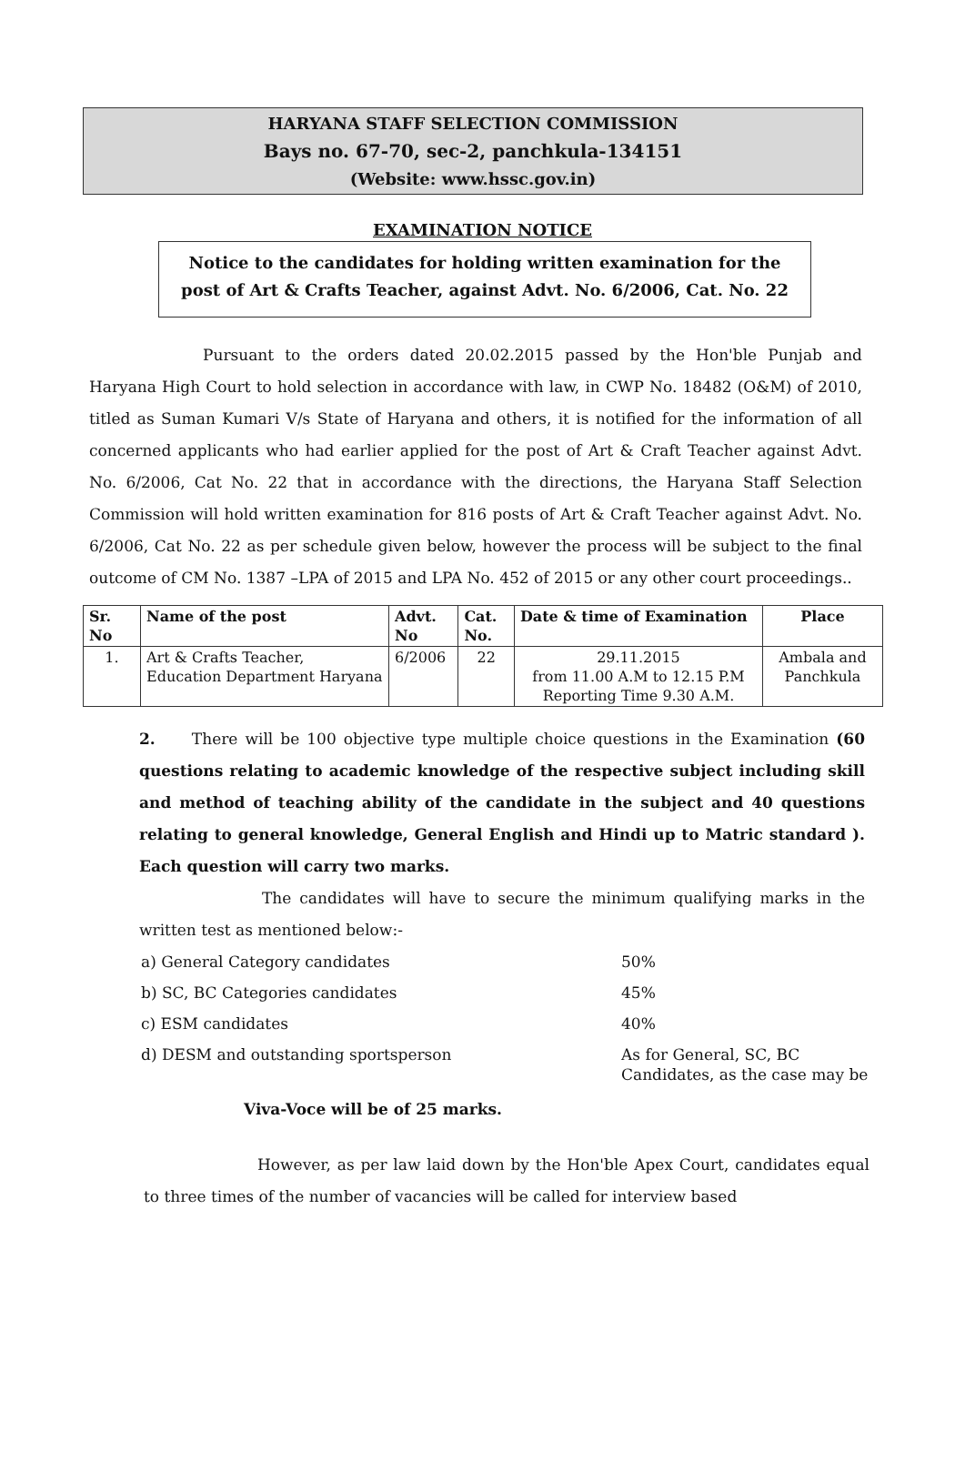HARYANA STAFF SELECTION COMMISSION
Bays no. 67-70, sec-2, panchkula-134151
(Website: www.hssc.gov.in)
EXAMINATION NOTICE
Notice to the candidates for holding written examination for the post of Art & Crafts Teacher, against Advt. No. 6/2006, Cat. No. 22
Pursuant to the orders dated 20.02.2015 passed by the Hon'ble Punjab and Haryana High Court to hold selection in accordance with law, in CWP No. 18482 (O&M) of 2010, titled as Suman Kumari V/s State of Haryana and others, it is notified for the information of all concerned applicants who had earlier applied for the post of Art & Craft Teacher against Advt. No. 6/2006, Cat No. 22 that in accordance with the directions, the Haryana Staff Selection Commission will hold written examination for 816 posts of Art & Craft Teacher against Advt. No. 6/2006, Cat No. 22 as per schedule given below, however the process will be subject to the final outcome of CM No. 1387 –LPA of 2015 and LPA No. 452 of 2015 or any other court proceedings..
| Sr. No | Name of the post | Advt. No | Cat. No. | Date & time of Examination | Place |
| --- | --- | --- | --- | --- | --- |
| 1. | Art & Crafts Teacher, Education Department Haryana | 6/2006 | 22 | 29.11.2015 from 11.00 A.M to 12.15 P.M Reporting Time 9.30 A.M. | Ambala and Panchkula |
2. There will be 100 objective type multiple choice questions in the Examination (60 questions relating to academic knowledge of the respective subject including skill and method of teaching ability of the candidate in the subject and 40 questions relating to general knowledge, General English and Hindi up to Matric standard ). Each question will carry two marks.
The candidates will have to secure the minimum qualifying marks in the written test as mentioned below:-
a) General Category candidates
50%
b) SC, BC Categories candidates
45%
c) ESM candidates
40%
d) DESM and outstanding sportsperson
As for General, SC, BC Candidates, as the case may be
Viva-Voce will be of 25 marks.
However, as per law laid down by the Hon'ble Apex Court, candidates equal to three times of the number of vacancies will be called for interview based